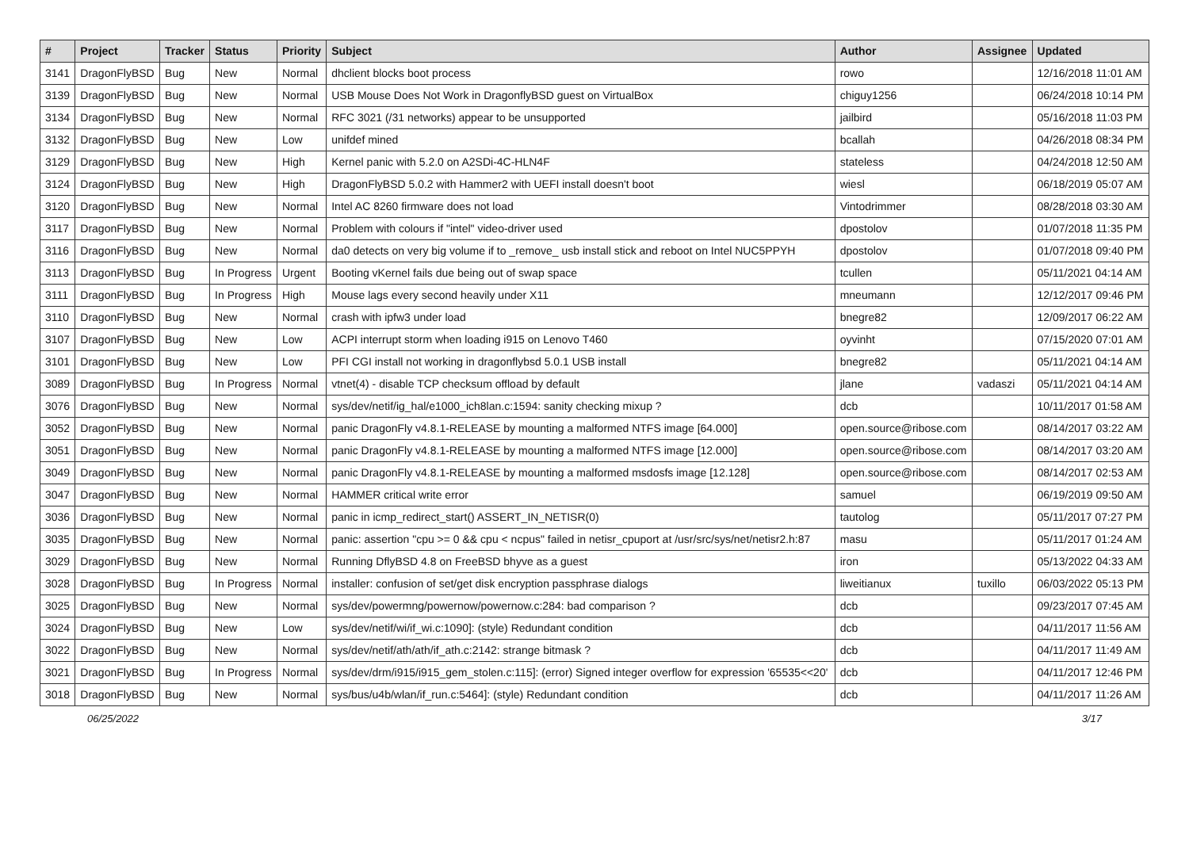| # | Project | Tracker | Status | Priority | Subject | Author | Assignee | Updated |
| --- | --- | --- | --- | --- | --- | --- | --- | --- |
| 3141 | DragonFlyBSD | Bug | New | Normal | dhclient blocks boot process | rowo | | 12/16/2018 11:01 AM |
| 3139 | DragonFlyBSD | Bug | New | Normal | USB Mouse Does Not Work in DragonflyBSD guest on VirtualBox | chiguy1256 | | 06/24/2018 10:14 PM |
| 3134 | DragonFlyBSD | Bug | New | Normal | RFC 3021 (/31 networks) appear to be unsupported | jailbird | | 05/16/2018 11:03 PM |
| 3132 | DragonFlyBSD | Bug | New | Low | unifdef mined | bcallah | | 04/26/2018 08:34 PM |
| 3129 | DragonFlyBSD | Bug | New | High | Kernel panic with 5.2.0 on A2SDi-4C-HLN4F | stateless | | 04/24/2018 12:50 AM |
| 3124 | DragonFlyBSD | Bug | New | High | DragonFlyBSD 5.0.2 with Hammer2 with UEFI install doesn't boot | wiesl | | 06/18/2019 05:07 AM |
| 3120 | DragonFlyBSD | Bug | New | Normal | Intel AC 8260 firmware does not load | Vintodrimmer | | 08/28/2018 03:30 AM |
| 3117 | DragonFlyBSD | Bug | New | Normal | Problem with colours if "intel" video-driver used | dpostolov | | 01/07/2018 11:35 PM |
| 3116 | DragonFlyBSD | Bug | New | Normal | da0 detects on very big volume if to _remove_ usb install stick and reboot on Intel NUC5PPYH | dpostolov | | 01/07/2018 09:40 PM |
| 3113 | DragonFlyBSD | Bug | In Progress | Urgent | Booting vKernel fails due being out of swap space | tcullen | | 05/11/2021 04:14 AM |
| 3111 | DragonFlyBSD | Bug | In Progress | High | Mouse lags every second heavily under X11 | mneumann | | 12/12/2017 09:46 PM |
| 3110 | DragonFlyBSD | Bug | New | Normal | crash with ipfw3 under load | bnegre82 | | 12/09/2017 06:22 AM |
| 3107 | DragonFlyBSD | Bug | New | Low | ACPI interrupt storm when loading i915 on Lenovo T460 | oyvinht | | 07/15/2020 07:01 AM |
| 3101 | DragonFlyBSD | Bug | New | Low | PFI CGI install not working in dragonflybsd 5.0.1 USB install | bnegre82 | | 05/11/2021 04:14 AM |
| 3089 | DragonFlyBSD | Bug | In Progress | Normal | vtnet(4) - disable TCP checksum offload by default | jlane | vadaszi | 05/11/2021 04:14 AM |
| 3076 | DragonFlyBSD | Bug | New | Normal | sys/dev/netif/ig_hal/e1000_ich8lan.c:1594: sanity checking mixup ? | dcb | | 10/11/2017 01:58 AM |
| 3052 | DragonFlyBSD | Bug | New | Normal | panic DragonFly v4.8.1-RELEASE by mounting a malformed NTFS image [64.000] | open.source@ribose.com | | 08/14/2017 03:22 AM |
| 3051 | DragonFlyBSD | Bug | New | Normal | panic DragonFly v4.8.1-RELEASE by mounting a malformed NTFS image [12.000] | open.source@ribose.com | | 08/14/2017 03:20 AM |
| 3049 | DragonFlyBSD | Bug | New | Normal | panic DragonFly v4.8.1-RELEASE by mounting a malformed msdosfs image [12.128] | open.source@ribose.com | | 08/14/2017 02:53 AM |
| 3047 | DragonFlyBSD | Bug | New | Normal | HAMMER critical write error | samuel | | 06/19/2019 09:50 AM |
| 3036 | DragonFlyBSD | Bug | New | Normal | panic in icmp_redirect_start() ASSERT_IN_NETISR(0) | tautolog | | 05/11/2017 07:27 PM |
| 3035 | DragonFlyBSD | Bug | New | Normal | panic: assertion "cpu >= 0 && cpu < ncpus" failed in netisr_cpuport at /usr/src/sys/net/netisr2.h:87 | masu | | 05/11/2017 01:24 AM |
| 3029 | DragonFlyBSD | Bug | New | Normal | Running DflyBSD 4.8 on FreeBSD bhyve as a guest | iron | | 05/13/2022 04:33 AM |
| 3028 | DragonFlyBSD | Bug | In Progress | Normal | installer: confusion of set/get disk encryption passphrase dialogs | liweitianux | tuxillo | 06/03/2022 05:13 PM |
| 3025 | DragonFlyBSD | Bug | New | Normal | sys/dev/powermng/powernow/powernow.c:284: bad comparison ? | dcb | | 09/23/2017 07:45 AM |
| 3024 | DragonFlyBSD | Bug | New | Low | sys/dev/netif/wi/if_wi.c:1090]: (style) Redundant condition | dcb | | 04/11/2017 11:56 AM |
| 3022 | DragonFlyBSD | Bug | New | Normal | sys/dev/netif/ath/ath/if_ath.c:2142: strange bitmask ? | dcb | | 04/11/2017 11:49 AM |
| 3021 | DragonFlyBSD | Bug | In Progress | Normal | sys/dev/drm/i915/i915_gem_stolen.c:115]: (error) Signed integer overflow for expression '65535<<20' | dcb | | 04/11/2017 12:46 PM |
| 3018 | DragonFlyBSD | Bug | New | Normal | sys/bus/u4b/wlan/if_run.c:5464]: (style) Redundant condition | dcb | | 04/11/2017 11:26 AM |
06/25/2022 3/17